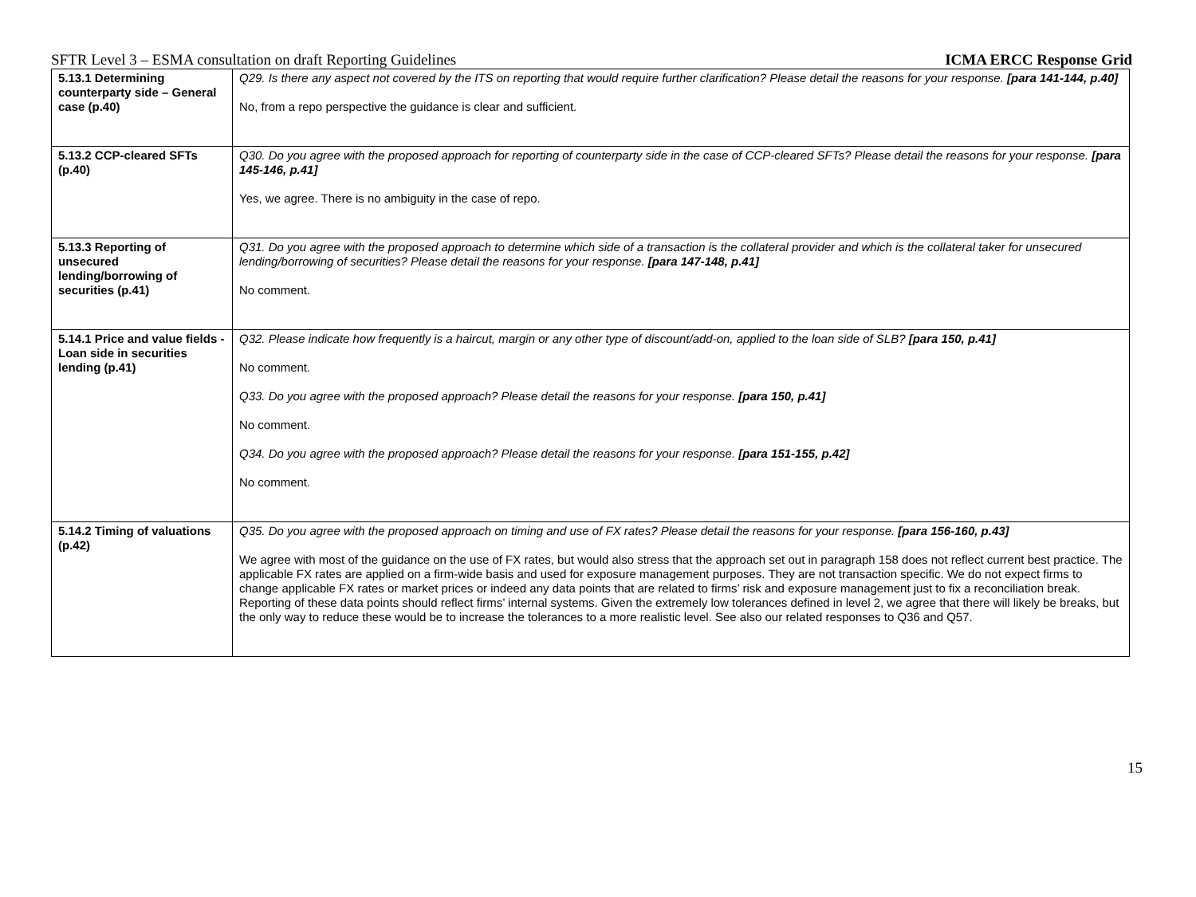SFTR Level 3 – ESMA consultation on draft Reporting Guidelines ICMA ERCC Response Grid
| 5.13.1 Determining counterparty side – General case (p.40) | Q29. Is there any aspect not covered by the ITS on reporting that would require further clarification? Please detail the reasons for your response. [para 141-144, p.40] No, from a repo perspective the guidance is clear and sufficient. |
| 5.13.2 CCP-cleared SFTs (p.40) | Q30. Do you agree with the proposed approach for reporting of counterparty side in the case of CCP-cleared SFTs? Please detail the reasons for your response. [para 145-146, p.41] Yes, we agree. There is no ambiguity in the case of repo. |
| 5.13.3 Reporting of unsecured lending/borrowing of securities (p.41) | Q31. Do you agree with the proposed approach to determine which side of a transaction is the collateral provider and which is the collateral taker for unsecured lending/borrowing of securities? Please detail the reasons for your response. [para 147-148, p.41] No comment. |
| 5.14.1 Price and value fields - Loan side in securities lending (p.41) | Q32. Please indicate how frequently is a haircut, margin or any other type of discount/add-on, applied to the loan side of SLB? [para 150, p.41] No comment. Q33. Do you agree with the proposed approach? Please detail the reasons for your response. [para 150, p.41] No comment. Q34. Do you agree with the proposed approach? Please detail the reasons for your response. [para 151-155, p.42] No comment. |
| 5.14.2 Timing of valuations (p.42) | Q35. Do you agree with the proposed approach on timing and use of FX rates? Please detail the reasons for your response. [para 156-160, p.43] We agree with most of the guidance on the use of FX rates, but would also stress that the approach set out in paragraph 158 does not reflect current best practice. The applicable FX rates are applied on a firm-wide basis and used for exposure management purposes. They are not transaction specific. We do not expect firms to change applicable FX rates or market prices or indeed any data points that are related to firms’ risk and exposure management just to fix a reconciliation break. Reporting of these data points should reflect firms’ internal systems. Given the extremely low tolerances defined in level 2, we agree that there will likely be breaks, but the only way to reduce these would be to increase the tolerances to a more realistic level. See also our related responses to Q36 and Q57. |
15